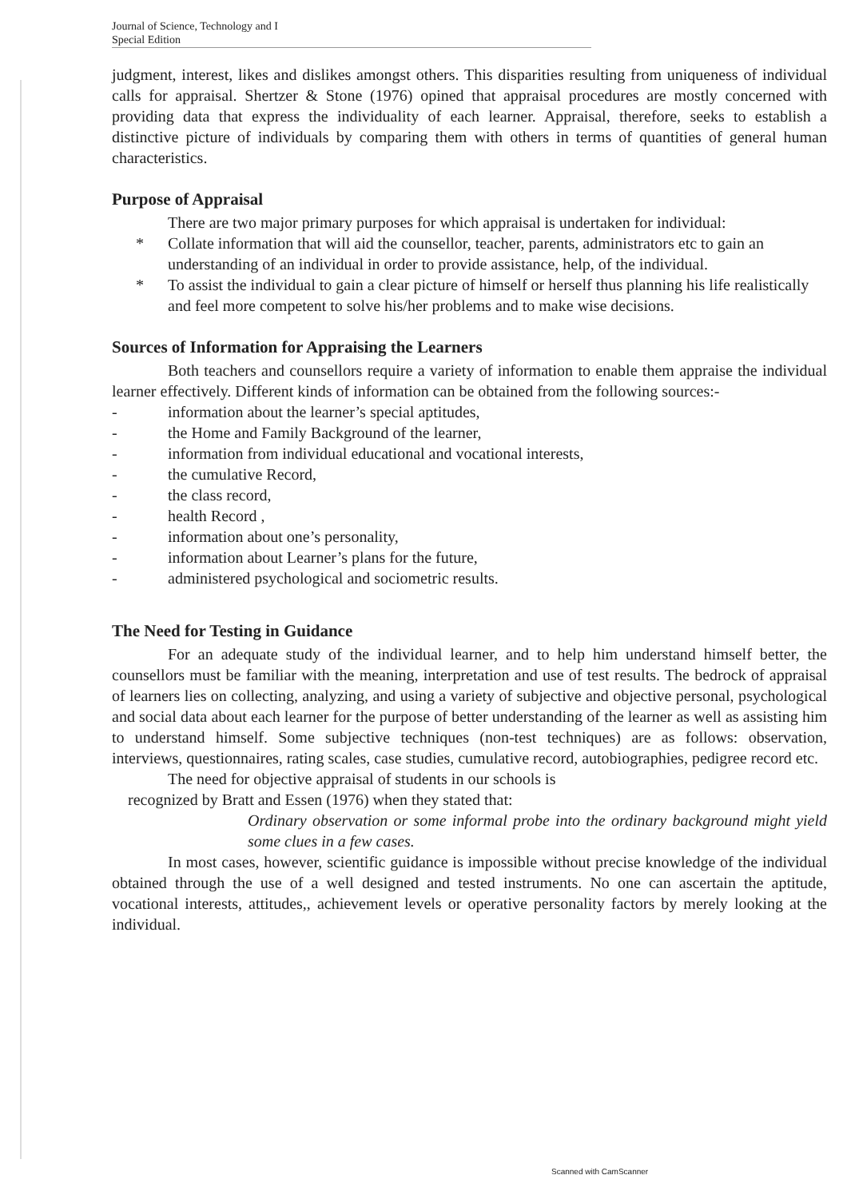Journal of Science, Technology and I
Special Edition
judgment, interest, likes and dislikes amongst others. This disparities resulting from uniqueness of individual calls for appraisal. Shertzer & Stone (1976) opined that appraisal procedures are mostly concerned with providing data that express the individuality of each learner. Appraisal, therefore, seeks to establish a distinctive picture of individuals by comparing them with others in terms of quantities of general human characteristics.
Purpose of Appraisal
There are two major primary purposes for which appraisal is undertaken for individual:
* Collate information that will aid the counsellor, teacher, parents, administrators etc to gain an understanding of an individual in order to provide assistance, help, of the individual.
* To assist the individual to gain a clear picture of himself or herself thus planning his life realistically and feel more competent to solve his/her problems and to make wise decisions.
Sources of Information for Appraising the Learners
Both teachers and counsellors require a variety of information to enable them appraise the individual learner effectively. Different kinds of information can be obtained from the following sources:-
- information about the learner’s special aptitudes,
- the Home and Family Background of the learner,
- information from individual educational and vocational interests,
- the cumulative Record,
- the class record,
- health Record ,
- information about one’s personality,
- information about Learner’s plans for the future,
- administered psychological and sociometric results.
The Need for Testing in Guidance
For an adequate study of the individual learner, and to help him understand himself better, the counsellors must be familiar with the meaning, interpretation and use of test results. The bedrock of appraisal of learners lies on collecting, analyzing, and using a variety of subjective and objective personal, psychological and social data about each learner for the purpose of better understanding of the learner as well as assisting him to understand himself. Some subjective techniques (non-test techniques) are as follows: observation, interviews, questionnaires, rating scales, case studies, cumulative record, autobiographies, pedigree record etc.
The need for objective appraisal of students in our schools is
recognized by Bratt and Essen (1976) when they stated that:
Ordinary observation or some informal probe into the ordinary background might yield some clues in a few cases.
In most cases, however, scientific guidance is impossible without precise knowledge of the individual obtained through the use of a well designed and tested instruments. No one can ascertain the aptitude, vocational interests, attitudes,, achievement levels or operative personality factors by merely looking at the individual.
Scanned with CamScanner